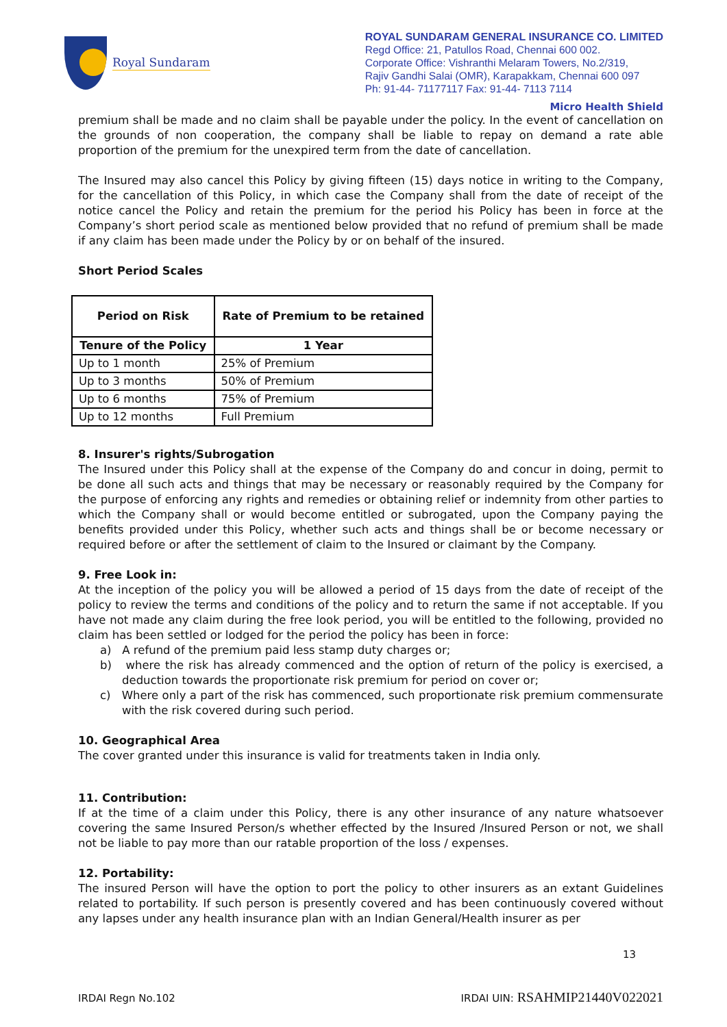Royal Sundaram
ROYAL SUNDARAM GENERAL INSURANCE CO. LIMITED
Regd Office: 21, Patullos Road, Chennai 600 002.
Corporate Office: Vishranthi Melaram Towers, No.2/319,
Rajiv Gandhi Salai (OMR), Karapakkam, Chennai 600 097
Ph: 91-44- 71177117 Fax: 91-44- 7113 7114
Micro Health Shield
premium shall be made and no claim shall be payable under the policy. In the event of cancellation on the grounds of non cooperation, the company shall be liable to repay on demand a rate able proportion of the premium for the unexpired term from the date of cancellation.
The Insured may also cancel this Policy by giving fifteen (15) days notice in writing to the Company, for the cancellation of this Policy, in which case the Company shall from the date of receipt of the notice cancel the Policy and retain the premium for the period his Policy has been in force at the Company’s short period scale as mentioned below provided that no refund of premium shall be made if any claim has been made under the Policy by or on behalf of the insured.
Short Period Scales
| Period on Risk | Rate of Premium to be retained |
| --- | --- |
| Tenure of the Policy | 1 Year |
| Up to 1 month | 25% of Premium |
| Up to 3 months | 50% of Premium |
| Up to 6 months | 75% of Premium |
| Up to 12 months | Full Premium |
8. Insurer's rights/Subrogation
The Insured under this Policy shall at the expense of the Company do and concur in doing, permit to be done all such acts and things that may be necessary or reasonably required by the Company for the purpose of enforcing any rights and remedies or obtaining relief or indemnity from other parties to which the Company shall or would become entitled or subrogated, upon the Company paying the benefits provided under this Policy, whether such acts and things shall be or become necessary or required before or after the settlement of claim to the Insured or claimant by the Company.
9. Free Look in:
At the inception of the policy you will be allowed a period of 15 days from the date of receipt of the policy to review the terms and conditions of the policy and to return the same if not acceptable. If you have not made any claim during the free look period, you will be entitled to the following, provided no claim has been settled or lodged for the period the policy has been in force:
a) A refund of the premium paid less stamp duty charges or;
b) where the risk has already commenced and the option of return of the policy is exercised, a deduction towards the proportionate risk premium for period on cover or;
c) Where only a part of the risk has commenced, such proportionate risk premium commensurate with the risk covered during such period.
10. Geographical Area
The cover granted under this insurance is valid for treatments taken in India only.
11. Contribution:
If at the time of a claim under this Policy, there is any other insurance of any nature whatsoever covering the same Insured Person/s whether effected by the Insured /Insured Person or not, we shall not be liable to pay more than our ratable proportion of the loss / expenses.
12. Portability:
The insured Person will have the option to port the policy to other insurers as an extant Guidelines related to portability. If such person is presently covered and has been continuously covered without any lapses under any health insurance plan with an Indian General/Health insurer as per
13
IRDAI Regn No.102 IRDAI UIN: RSAHMIP21440V022021